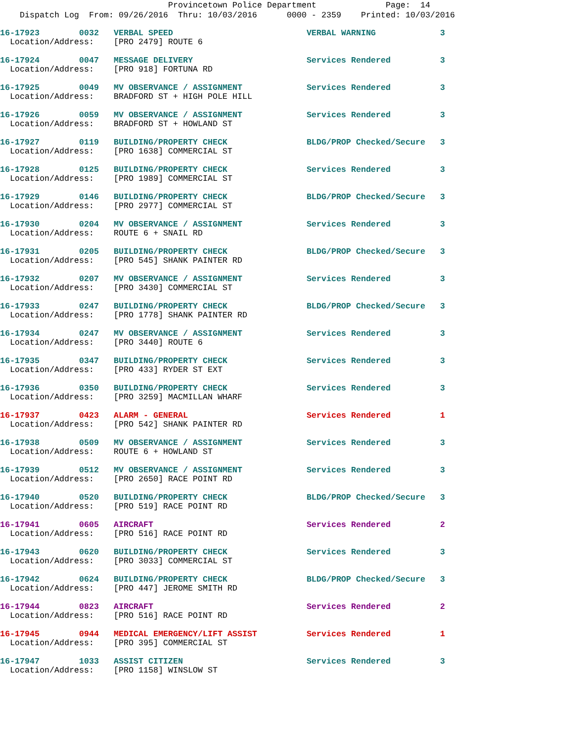Provincetown Police Department Page: 14
Dispatch Log From: 09/26/2016 Thru: 10/03/2016 0000 - 2359 Printed: 10/03/2016
16-17923 0032 VERBAL SPEED VERBAL WARNING 3
Location/Address: [PRO 2479] ROUTE 6
16-17924 0047 MESSAGE DELIVERY Services Rendered 3
Location/Address: [PRO 918] FORTUNA RD
16-17925 0049 MV OBSERVANCE / ASSIGNMENT Services Rendered 3
Location/Address: BRADFORD ST + HIGH POLE HILL
16-17926 0059 MV OBSERVANCE / ASSIGNMENT Services Rendered 3
Location/Address: BRADFORD ST + HOWLAND ST
16-17927 0119 BUILDING/PROPERTY CHECK BLDG/PROP Checked/Secure 3
Location/Address: [PRO 1638] COMMERCIAL ST
16-17928 0125 BUILDING/PROPERTY CHECK Services Rendered 3
Location/Address: [PRO 1989] COMMERCIAL ST
16-17929 0146 BUILDING/PROPERTY CHECK BLDG/PROP Checked/Secure 3
Location/Address: [PRO 2977] COMMERCIAL ST
16-17930 0204 MV OBSERVANCE / ASSIGNMENT Services Rendered 3
Location/Address: ROUTE 6 + SNAIL RD
16-17931 0205 BUILDING/PROPERTY CHECK BLDG/PROP Checked/Secure 3
Location/Address: [PRO 545] SHANK PAINTER RD
16-17932 0207 MV OBSERVANCE / ASSIGNMENT Services Rendered 3
Location/Address: [PRO 3430] COMMERCIAL ST
16-17933 0247 BUILDING/PROPERTY CHECK BLDG/PROP Checked/Secure 3
Location/Address: [PRO 1778] SHANK PAINTER RD
16-17934 0247 MV OBSERVANCE / ASSIGNMENT Services Rendered 3
Location/Address: [PRO 3440] ROUTE 6
16-17935 0347 BUILDING/PROPERTY CHECK Services Rendered 3
Location/Address: [PRO 433] RYDER ST EXT
16-17936 0350 BUILDING/PROPERTY CHECK Services Rendered 3
Location/Address: [PRO 3259] MACMILLAN WHARF
16-17937 0423 ALARM - GENERAL Services Rendered 1
Location/Address: [PRO 542] SHANK PAINTER RD
16-17938 0509 MV OBSERVANCE / ASSIGNMENT Services Rendered 3
Location/Address: ROUTE 6 + HOWLAND ST
16-17939 0512 MV OBSERVANCE / ASSIGNMENT Services Rendered 3
Location/Address: [PRO 2650] RACE POINT RD
16-17940 0520 BUILDING/PROPERTY CHECK BLDG/PROP Checked/Secure 3
Location/Address: [PRO 519] RACE POINT RD
16-17941 0605 AIRCRAFT Services Rendered 2
Location/Address: [PRO 516] RACE POINT RD
16-17943 0620 BUILDING/PROPERTY CHECK Services Rendered 3
Location/Address: [PRO 3033] COMMERCIAL ST
16-17942 0624 BUILDING/PROPERTY CHECK BLDG/PROP Checked/Secure 3
Location/Address: [PRO 447] JEROME SMITH RD
16-17944 0823 AIRCRAFT Services Rendered 2
Location/Address: [PRO 516] RACE POINT RD
16-17945 0944 MEDICAL EMERGENCY/LIFT ASSIST Services Rendered 1
Location/Address: [PRO 395] COMMERCIAL ST
16-17947 1033 ASSIST CITIZEN Services Rendered 3
Location/Address: [PRO 1158] WINSLOW ST